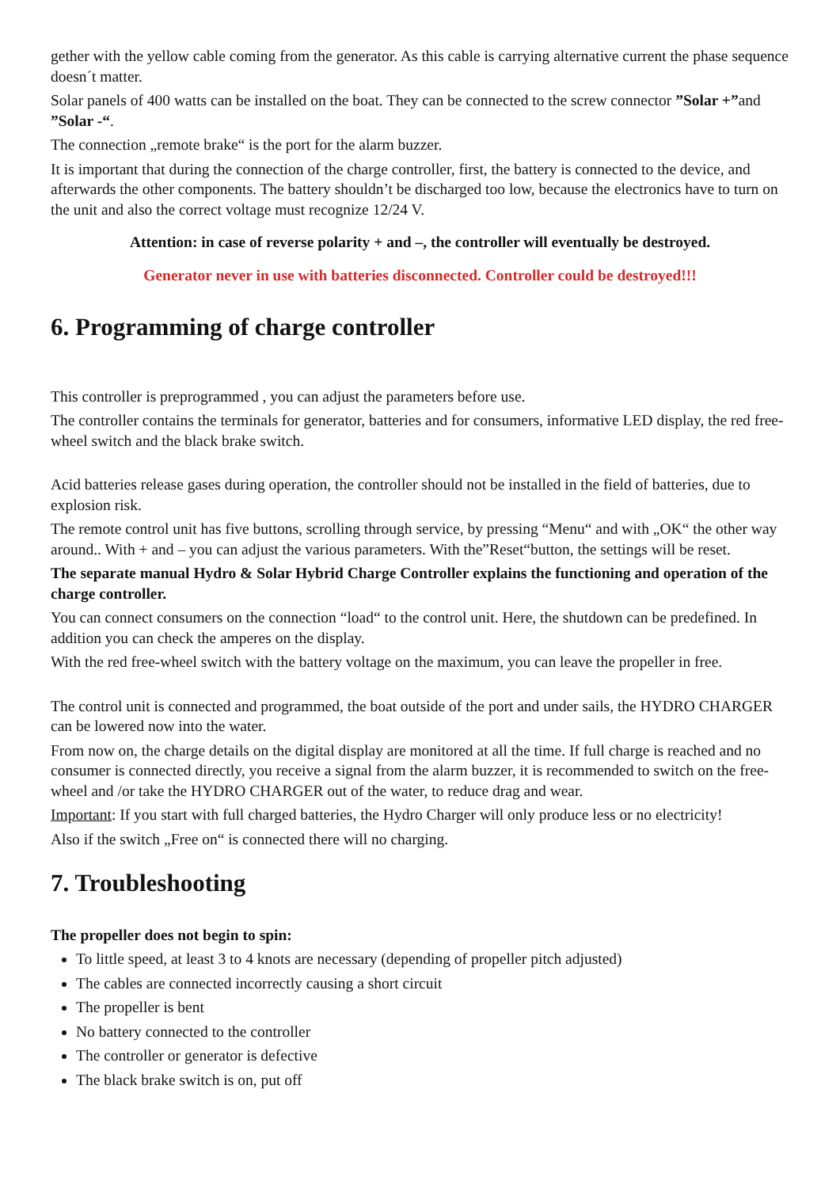gether with the yellow cable coming from the generator. As this cable is carrying alternative current the phase sequence doesn´t matter.
Solar panels of 400 watts can be installed on the boat. They can be connected to the screw connector ”Solar +”and ”Solar -“.
The connection „remote brake“ is the port for the alarm buzzer.
It is important that during the connection of the charge controller, first, the battery is connected to the device, and afterwards the other components. The battery shouldn’t be discharged too low, because the electronics have to turn on the unit and also the correct voltage must recognize 12/24 V.
Attention: in case of reverse polarity + and –, the controller will eventually be destroyed.
Generator never in use with batteries disconnected. Controller could be destroyed!!!
6. Programming of charge controller
This controller is preprogrammed , you can adjust the parameters before use.
The controller contains the terminals for generator, batteries and for consumers, informative LED display, the red free-wheel switch and the black brake switch.
Acid batteries release gases during operation, the controller should not be installed in the field of batteries, due to explosion risk.
The remote control unit has five buttons, scrolling through service, by pressing “Menu“ and with „OK“ the other way around.. With + and – you can adjust the various parameters. With the”Reset“button, the settings will be reset.
The separate manual Hydro & Solar Hybrid Charge Controller explains the functioning and operation of the charge controller.
You can connect consumers on the connection “load“ to the control unit. Here, the shutdown can be predefined. In addition you can check the amperes on the display.
With the red free-wheel switch with the battery voltage on the maximum, you can leave the propeller in free.
The control unit is connected and programmed, the boat outside of the port and under sails, the HYDRO CHARGER can be lowered now into the water.
From now on, the charge details on the digital display are monitored at all the time. If full charge is reached and no consumer is connected directly, you receive a signal from the alarm buzzer, it is recommended to switch on the free-wheel and /or take the HYDRO CHARGER out of the water, to reduce drag and wear.
Important: If you start with full charged batteries, the Hydro Charger will only produce less or no electricity!
Also if the switch „Free on“ is connected there will no charging.
7. Troubleshooting
The propeller does not begin to spin:
To little speed, at least 3 to 4 knots are necessary (depending of propeller pitch adjusted)
The cables are connected incorrectly causing a short circuit
The propeller is bent
No battery connected to the controller
The controller or generator is defective
The black brake switch is on, put off